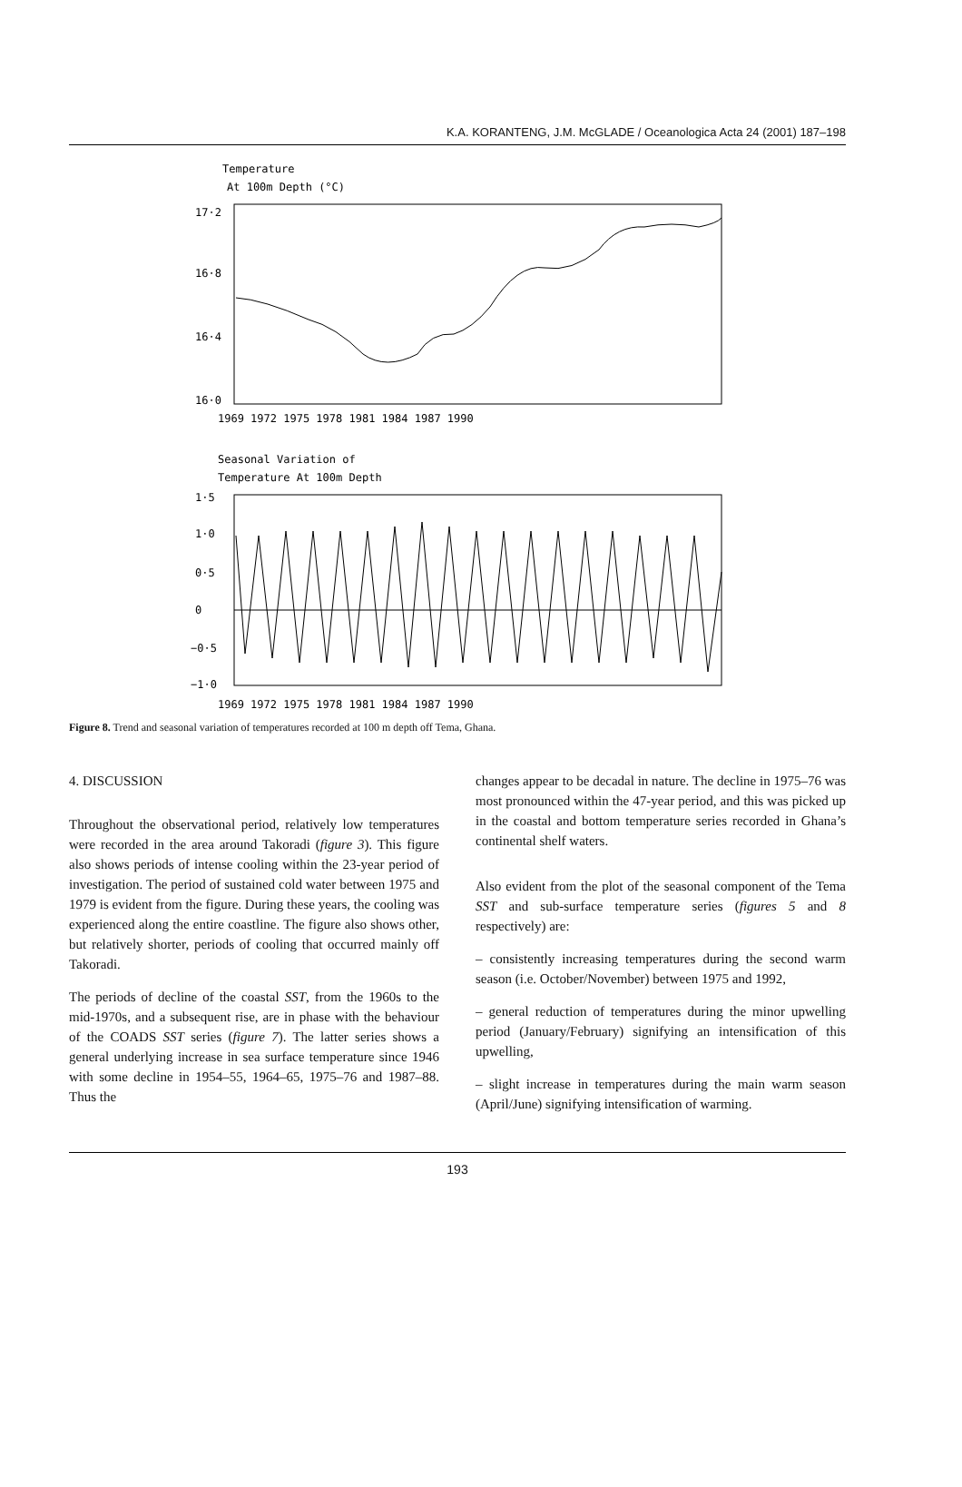K.A. KORANTENG, J.M. McGLADE / Oceanologica Acta 24 (2001) 187–198
Temperature
At 100m Depth (°C)
17·2
16·8
16·4
16·0
1969 1972 1975 1978 1981 1984 1987 1990
Seasonal Variation of
Temperature At 100m Depth
1·5
1·0
0·5
0
−0·5
−1·0
1969 1972 1975 1978 1981 1984 1987 1990
Figure 8. Trend and seasonal variation of temperatures recorded at 100 m depth off Tema, Ghana.
4. DISCUSSION
Throughout the observational period, relatively low temperatures were recorded in the area around Takoradi (figure 3). This figure also shows periods of intense cooling within the 23-year period of investigation. The period of sustained cold water between 1975 and 1979 is evident from the figure. During these years, the cooling was experienced along the entire coastline. The figure also shows other, but relatively shorter, periods of cooling that occurred mainly off Takoradi.
The periods of decline of the coastal SST, from the 1960s to the mid-1970s, and a subsequent rise, are in phase with the behaviour of the COADS SST series (figure 7). The latter series shows a general underlying increase in sea surface temperature since 1946 with some decline in 1954–55, 1964–65, 1975–76 and 1987–88. Thus the
changes appear to be decadal in nature. The decline in 1975–76 was most pronounced within the 47-year period, and this was picked up in the coastal and bottom temperature series recorded in Ghana’s continental shelf waters.
Also evident from the plot of the seasonal component of the Tema SST and sub-surface temperature series (figures 5 and 8 respectively) are:
– consistently increasing temperatures during the second warm season (i.e. October/November) between 1975 and 1992,
– general reduction of temperatures during the minor upwelling period (January/February) signifying an intensification of this upwelling,
– slight increase in temperatures during the main warm season (April/June) signifying intensification of warming.
193